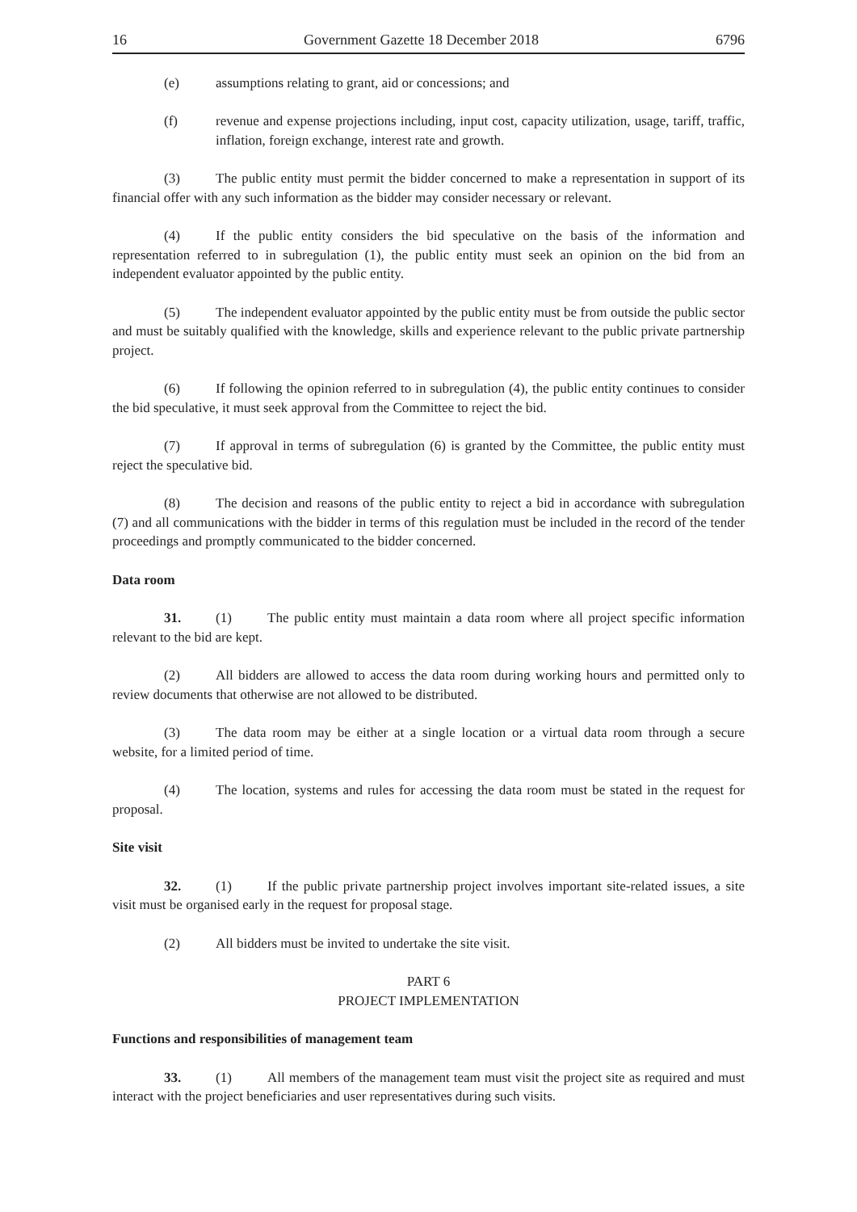16 Government Gazette 18 December 2018 6796
(e) assumptions relating to grant, aid or concessions; and
(f) revenue and expense projections including, input cost, capacity utilization, usage, tariff, traffic, inflation, foreign exchange, interest rate and growth.
(3) The public entity must permit the bidder concerned to make a representation in support of its financial offer with any such information as the bidder may consider necessary or relevant.
(4) If the public entity considers the bid speculative on the basis of the information and representation referred to in subregulation (1), the public entity must seek an opinion on the bid from an independent evaluator appointed by the public entity.
(5) The independent evaluator appointed by the public entity must be from outside the public sector and must be suitably qualified with the knowledge, skills and experience relevant to the public private partnership project.
(6) If following the opinion referred to in subregulation (4), the public entity continues to consider the bid speculative, it must seek approval from the Committee to reject the bid.
(7) If approval in terms of subregulation (6) is granted by the Committee, the public entity must reject the speculative bid.
(8) The decision and reasons of the public entity to reject a bid in accordance with subregulation (7) and all communications with the bidder in terms of this regulation must be included in the record of the tender proceedings and promptly communicated to the bidder concerned.
Data room
31. (1) The public entity must maintain a data room where all project specific information relevant to the bid are kept.
(2) All bidders are allowed to access the data room during working hours and permitted only to review documents that otherwise are not allowed to be distributed.
(3) The data room may be either at a single location or a virtual data room through a secure website, for a limited period of time.
(4) The location, systems and rules for accessing the data room must be stated in the request for proposal.
Site visit
32. (1) If the public private partnership project involves important site-related issues, a site visit must be organised early in the request for proposal stage.
(2) All bidders must be invited to undertake the site visit.
PART 6
PROJECT IMPLEMENTATION
Functions and responsibilities of management team
33. (1) All members of the management team must visit the project site as required and must interact with the project beneficiaries and user representatives during such visits.